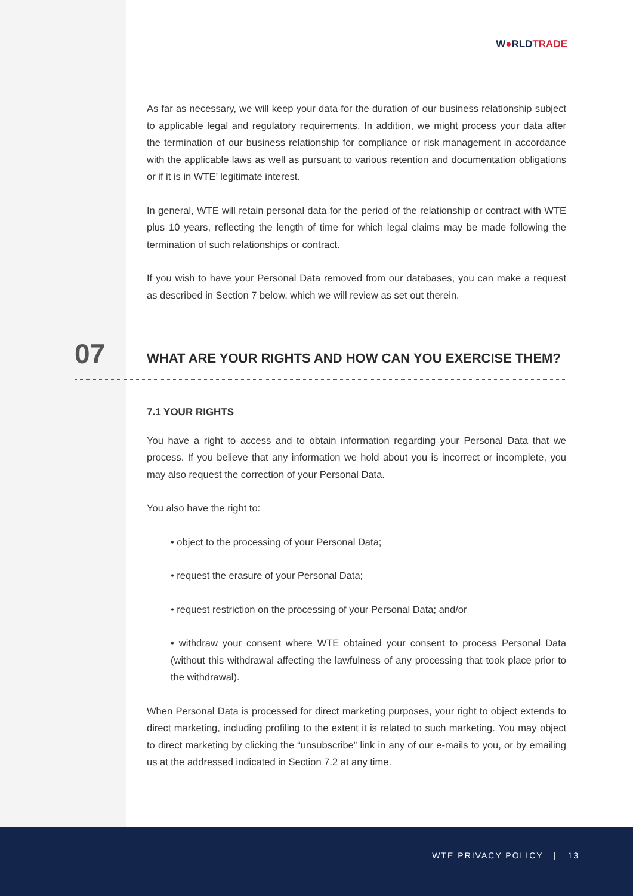W●RLDTRADE
As far as necessary, we will keep your data for the duration of our business relationship subject to applicable legal and regulatory requirements. In addition, we might process your data after the termination of our business relationship for compliance or risk management in accordance with the applicable laws as well as pursuant to various retention and documentation obligations or if it is in WTE’ legitimate interest.
In general, WTE will retain personal data for the period of the relationship or contract with WTE plus 10 years, reflecting the length of time for which legal claims may be made following the termination of such relationships or contract.
If you wish to have your Personal Data removed from our databases, you can make a request as described in Section 7 below, which we will review as set out therein.
7.1 YOUR RIGHTS
You have a right to access and to obtain information regarding your Personal Data that we process. If you believe that any information we hold about you is incorrect or incomplete, you may also request the correction of your Personal Data.
You also have the right to:
• object to the processing of your Personal Data;
• request the erasure of your Personal Data;
• request restriction on the processing of your Personal Data; and/or
• withdraw your consent where WTE obtained your consent to process Personal Data (without this withdrawal affecting the lawfulness of any processing that took place prior to the withdrawal).
When Personal Data is processed for direct marketing purposes, your right to object extends to direct marketing, including profiling to the extent it is related to such marketing. You may object to direct marketing by clicking the “unsubscribe” link in any of our e-mails to you, or by emailing us at the addressed indicated in Section 7.2 at any time.
07
WHAT ARE YOUR RIGHTS AND HOW CAN YOU EXERCISE THEM?
WTE PRIVACY POLICY | 13